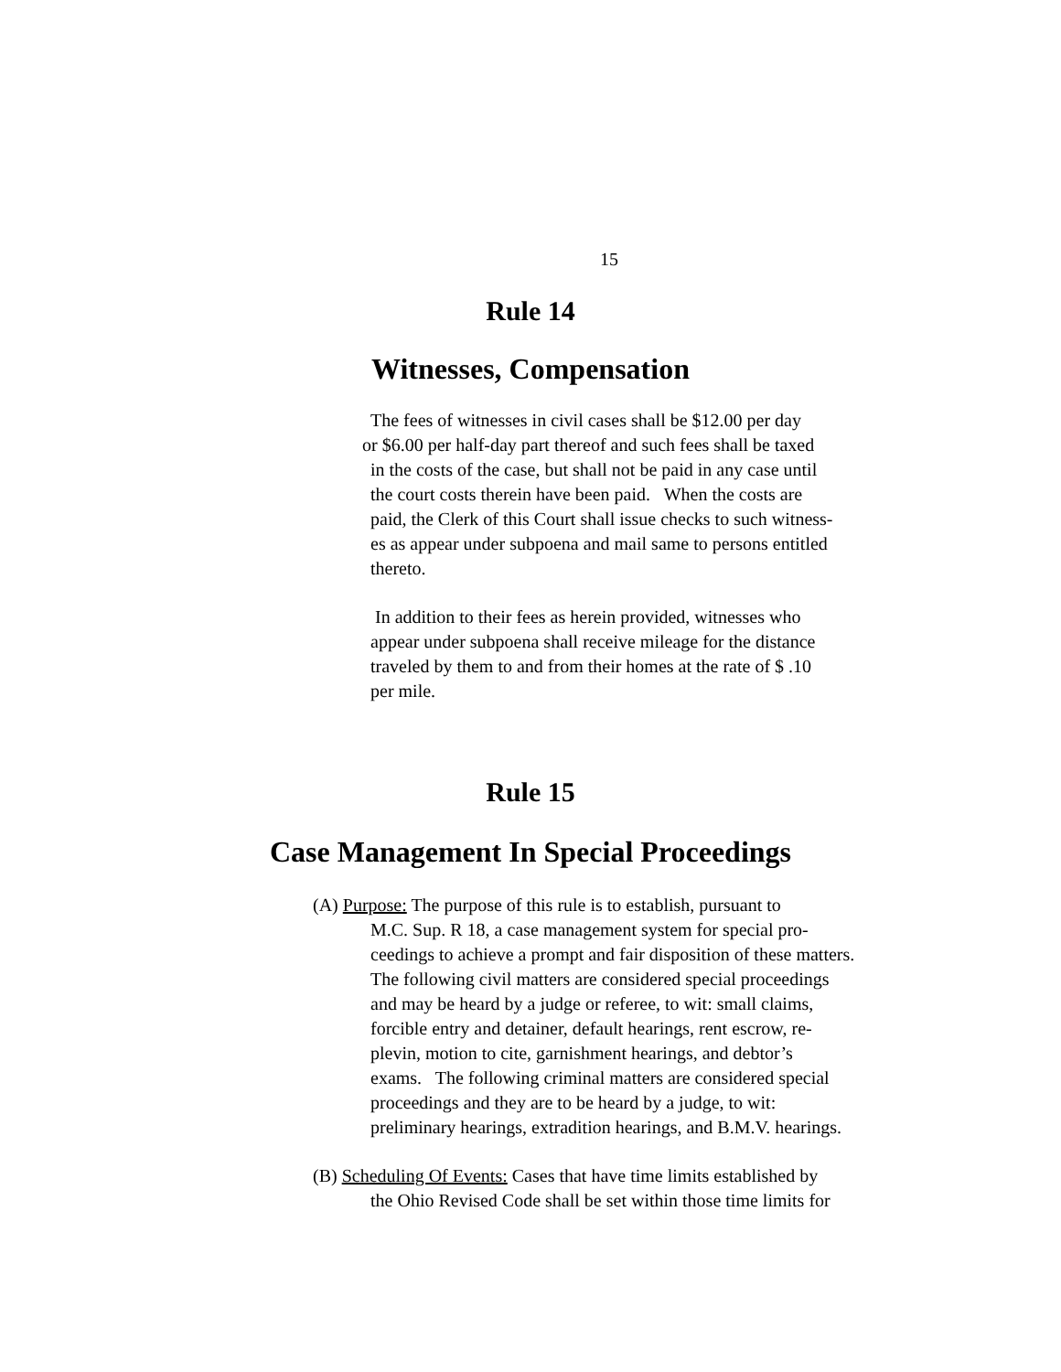15
Rule 14
Witnesses, Compensation
The fees of witnesses in civil cases shall be $12.00 per day
or $6.00 per half-day part thereof and such fees shall be taxed
in the costs of the case, but shall not be paid in any case until
the court costs therein have been paid. When the costs are
paid, the Clerk of this Court shall issue checks to such witness-
es as appear under subpoena and mail same to persons entitled
thereto.
In addition to their fees as herein provided, witnesses who
appear under subpoena shall receive mileage for the distance
traveled by them to and from their homes at the rate of $ .10
per mile.
Rule 15
Case Management In Special Proceedings
(A) Purpose: The purpose of this rule is to establish, pursuant to
M.C. Sup. R 18, a case management system for special pro-
ceedings to achieve a prompt and fair disposition of these matters.
The following civil matters are considered special proceedings
and may be heard by a judge or referee, to wit: small claims,
forcible entry and detainer, default hearings, rent escrow, re-
plevin, motion to cite, garnishment hearings, and debtor’s
exams. The following criminal matters are considered special
proceedings and they are to be heard by a judge, to wit:
preliminary hearings, extradition hearings, and B.M.V. hearings.
(B) Scheduling Of Events: Cases that have time limits established by
the Ohio Revised Code shall be set within those time limits for